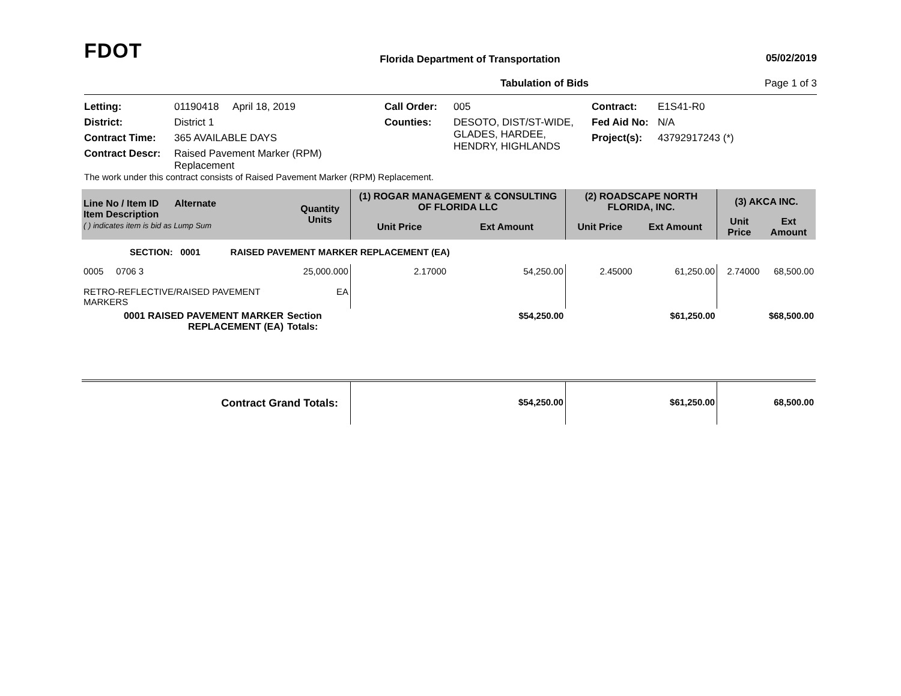FDOT
Florida Department of Transportation
05/02/2019
Tabulation of Bids Page 1 of 3
Letting: 01190418 April 18, 2019 Call Order: 005 Contract: E1S41-R0 District: District 1 Counties: DESOTO, DIST/ST-WIDE, GLADES, HARDEE, HENDRY, HIGHLANDS Fed Aid No: N/A Contract Time: 365 AVAILABLE DAYS Project(s): 43792917243 (*) Contract Descr: Raised Pavement Marker (RPM) Replacement
The work under this contract consists of Raised Pavement Marker (RPM) Replacement.
| Line No / Item ID Alternate Item Description ( ) indicates item is bid as Lump Sum | | Quantity Units | (1) ROGAR MANAGEMENT & CONSULTING OF FLORIDA LLC | | (2) ROADSCAPE NORTH FLORIDA, INC. | | (3) AKCA INC. | |
| --- | --- | --- | --- | --- | --- | --- | --- | --- |
| | | | Unit Price | Ext Amount | Unit Price | Ext Amount | Unit Price | Ext Amount |
| SECTION: 0001 RAISED PAVEMENT MARKER REPLACEMENT (EA) | | | | | | | | |
| 0005 0706 3 RETRO-REFLECTIVE/RAISED PAVEMENT MARKERS | | 25,000.000 EA | 2.17000 | 54,250.00 | 2.45000 | 61,250.00 | 2.74000 | 68,500.00 |
| 0001 RAISED PAVEMENT MARKER REPLACEMENT (EA) | Section Totals: | | | $54,250.00 | | $61,250.00 | | $68,500.00 |
| Contract Grand Totals: | | | | $54,250.00 | | $61,250.00 | | 68,500.00 |